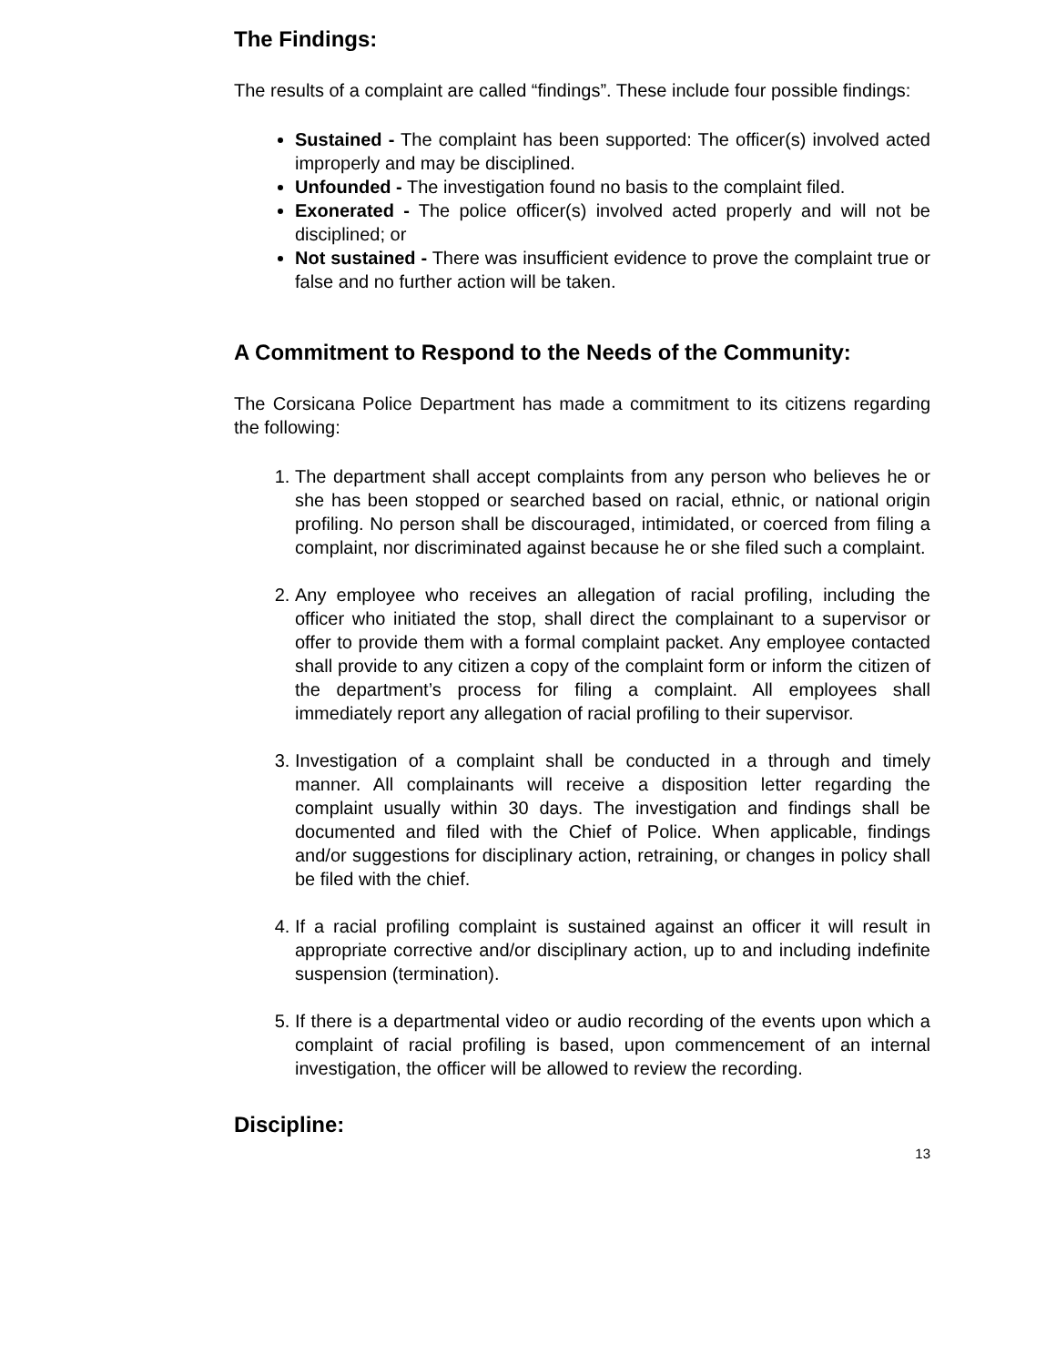The Findings:
The results of a complaint are called “findings”. These include four possible findings:
Sustained - The complaint has been supported: The officer(s) involved acted improperly and may be disciplined.
Unfounded - The investigation found no basis to the complaint filed.
Exonerated - The police officer(s) involved acted properly and will not be disciplined; or
Not sustained - There was insufficient evidence to prove the complaint true or false and no further action will be taken.
A Commitment to Respond to the Needs of the Community:
The Corsicana Police Department has made a commitment to its citizens regarding the following:
1. The department shall accept complaints from any person who believes he or she has been stopped or searched based on racial, ethnic, or national origin profiling. No person shall be discouraged, intimidated, or coerced from filing a complaint, nor discriminated against because he or she filed such a complaint.
2. Any employee who receives an allegation of racial profiling, including the officer who initiated the stop, shall direct the complainant to a supervisor or offer to provide them with a formal complaint packet. Any employee contacted shall provide to any citizen a copy of the complaint form or inform the citizen of the department’s process for filing a complaint. All employees shall immediately report any allegation of racial profiling to their supervisor.
3. Investigation of a complaint shall be conducted in a through and timely manner. All complainants will receive a disposition letter regarding the complaint usually within 30 days. The investigation and findings shall be documented and filed with the Chief of Police. When applicable, findings and/or suggestions for disciplinary action, retraining, or changes in policy shall be filed with the chief.
4. If a racial profiling complaint is sustained against an officer it will result in appropriate corrective and/or disciplinary action, up to and including indefinite suspension (termination).
5. If there is a departmental video or audio recording of the events upon which a complaint of racial profiling is based, upon commencement of an internal investigation, the officer will be allowed to review the recording.
Discipline:
13